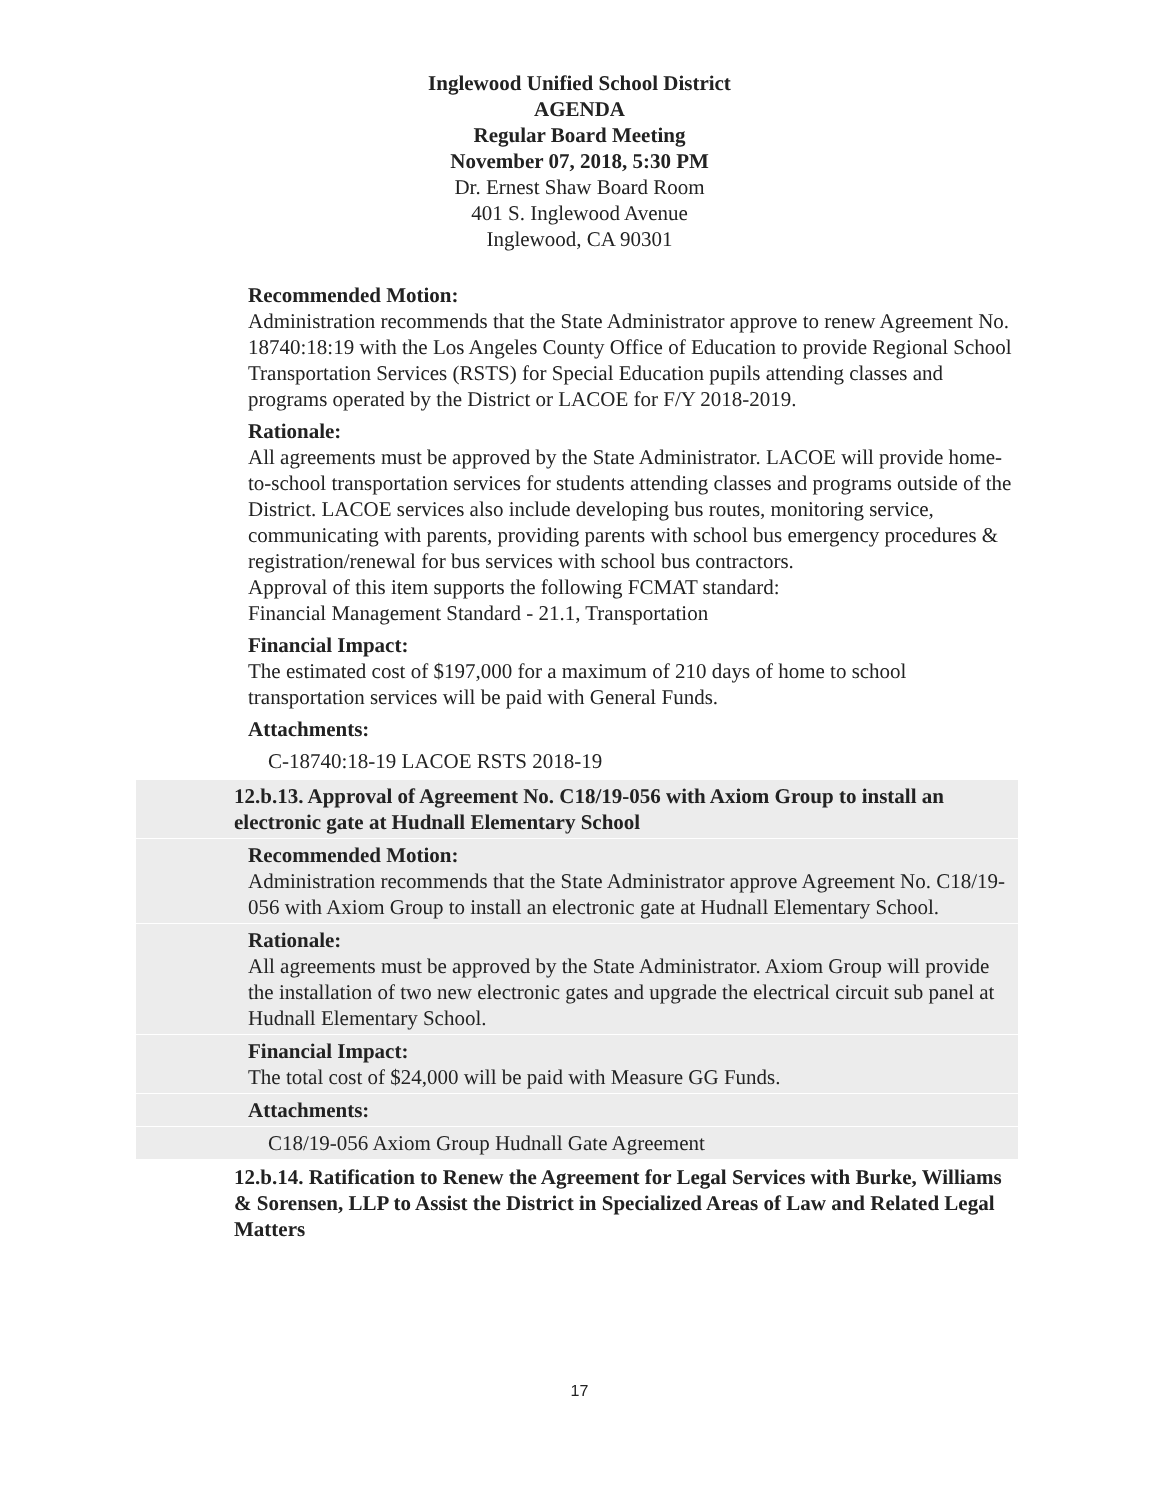Inglewood Unified School District
AGENDA
Regular Board Meeting
November 07, 2018, 5:30 PM
Dr. Ernest Shaw Board Room
401 S. Inglewood Avenue
Inglewood, CA 90301
Recommended Motion:
Administration recommends that the State Administrator approve to renew Agreement No. 18740:18:19 with the Los Angeles County Office of Education to provide Regional School Transportation Services (RSTS) for Special Education pupils attending classes and programs operated by the District or LACOE for F/Y 2018-2019.
Rationale:
All agreements must be approved by the State Administrator. LACOE will provide home-to-school transportation services for students attending classes and programs outside of the District. LACOE services also include developing bus routes, monitoring service, communicating with parents, providing parents with school bus emergency procedures & registration/renewal for bus services with school bus contractors.
Approval of this item supports the following FCMAT standard:
Financial Management Standard - 21.1, Transportation
Financial Impact:
The estimated cost of $197,000 for a maximum of 210 days of home to school transportation services will be paid with General Funds.
Attachments:
C-18740:18-19 LACOE RSTS 2018-19
12.b.13. Approval of Agreement No. C18/19-056 with Axiom Group to install an electronic gate at Hudnall Elementary School
Recommended Motion:
Administration recommends that the State Administrator approve Agreement No. C18/19-056 with Axiom Group to install an electronic gate at Hudnall Elementary School.
Rationale:
All agreements must be approved by the State Administrator. Axiom Group will provide the installation of two new electronic gates and upgrade the electrical circuit sub panel at Hudnall Elementary School.
Financial Impact:
The total cost of $24,000 will be paid with Measure GG Funds.
Attachments:
C18/19-056 Axiom Group Hudnall Gate Agreement
12.b.14. Ratification to Renew the Agreement for Legal Services with Burke, Williams & Sorensen, LLP to Assist the District in Specialized Areas of Law and Related Legal Matters
17